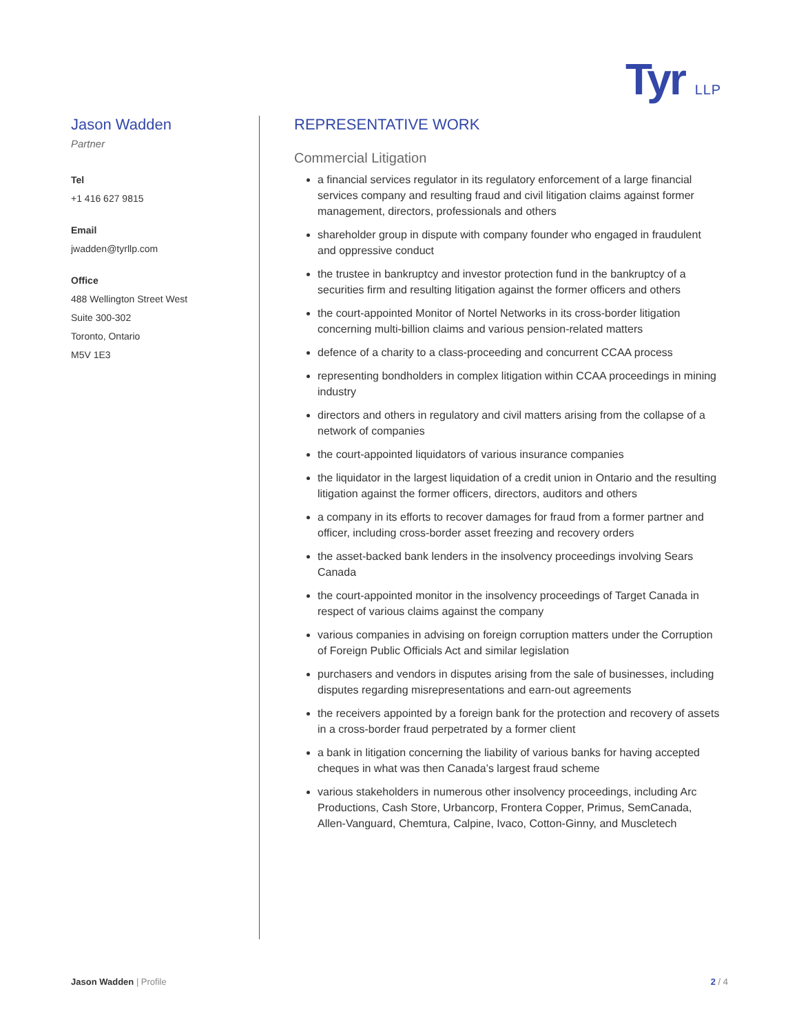Tyr LLP
Jason Wadden
Partner
Tel
+1 416 627 9815
Email
jwadden@tyrllp.com
Office
488 Wellington Street West
Suite 300-302
Toronto, Ontario
M5V 1E3
REPRESENTATIVE WORK
Commercial Litigation
a financial services regulator in its regulatory enforcement of a large financial services company and resulting fraud and civil litigation claims against former management, directors, professionals and others
shareholder group in dispute with company founder who engaged in fraudulent and oppressive conduct
the trustee in bankruptcy and investor protection fund in the bankruptcy of a securities firm and resulting litigation against the former officers and others
the court-appointed Monitor of Nortel Networks in its cross-border litigation concerning multi-billion claims and various pension-related matters
defence of a charity to a class-proceeding and concurrent CCAA process
representing bondholders in complex litigation within CCAA proceedings in mining industry
directors and others in regulatory and civil matters arising from the collapse of a network of companies
the court-appointed liquidators of various insurance companies
the liquidator in the largest liquidation of a credit union in Ontario and the resulting litigation against the former officers, directors, auditors and others
a company in its efforts to recover damages for fraud from a former partner and officer, including cross-border asset freezing and recovery orders
the asset-backed bank lenders in the insolvency proceedings involving Sears Canada
the court-appointed monitor in the insolvency proceedings of Target Canada in respect of various claims against the company
various companies in advising on foreign corruption matters under the Corruption of Foreign Public Officials Act and similar legislation
purchasers and vendors in disputes arising from the sale of businesses, including disputes regarding misrepresentations and earn-out agreements
the receivers appointed by a foreign bank for the protection and recovery of assets in a cross-border fraud perpetrated by a former client
a bank in litigation concerning the liability of various banks for having accepted cheques in what was then Canada’s largest fraud scheme
various stakeholders in numerous other insolvency proceedings, including Arc Productions, Cash Store, Urbancorp, Frontera Copper, Primus, SemCanada, Allen-Vanguard, Chemtura, Calpine, Ivaco, Cotton-Ginny, and Muscletech
Jason Wadden | Profile 2 / 4